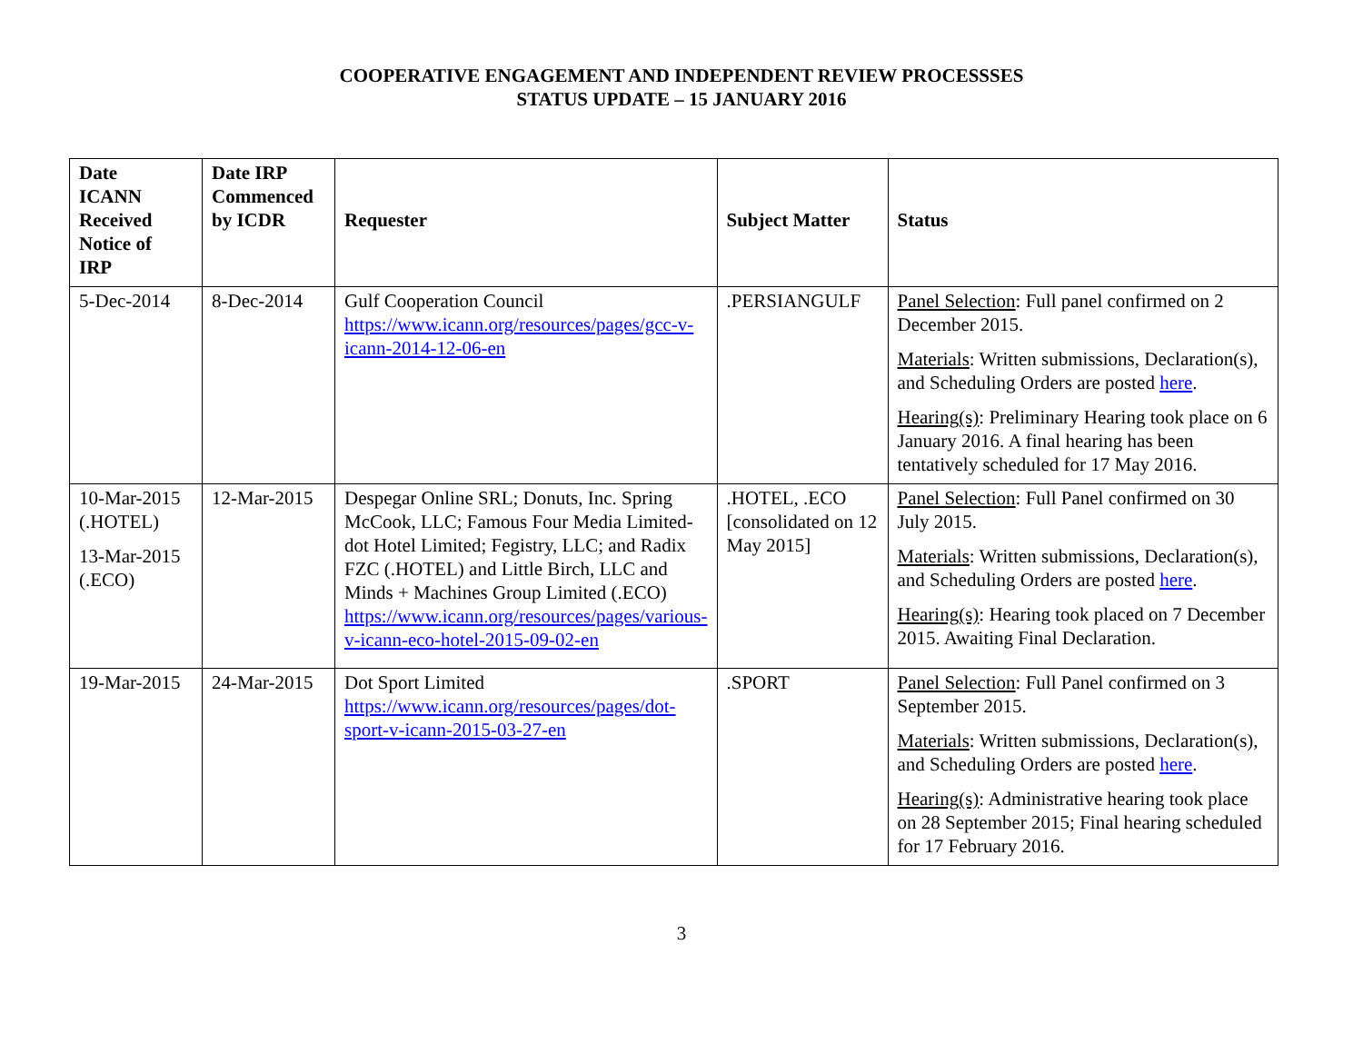COOPERATIVE ENGAGEMENT AND INDEPENDENT REVIEW PROCESSSES
STATUS UPDATE – 15 JANUARY 2016
| Date ICANN Received Notice of IRP | Date IRP Commenced by ICDR | Requester | Subject Matter | Status |
| --- | --- | --- | --- | --- |
| 5-Dec-2014 | 8-Dec-2014 | Gulf Cooperation Council https://www.icann.org/resources/pages/gcc-v-icann-2014-12-06-en | .PERSIANGULF | Panel Selection : Full panel confirmed on 2 December 2015. Materials : Written submissions, Declaration(s), and Scheduling Orders are posted here . Hearing(s) : Preliminary Hearing took place on 6 January 2016. A final hearing has been tentatively scheduled for 17 May 2016. |
| 10-Mar-2015 (.HOTEL) 13-Mar-2015 (.ECO) | 12-Mar-2015 | Despegar Online SRL; Donuts, Inc. Spring McCook, LLC; Famous Four Media Limited- dot Hotel Limited; Fegistry, LLC; and Radix FZC (.HOTEL) and Little Birch, LLC and Minds + Machines Group Limited (.ECO) https://www.icann.org/resources/pages/various-v-icann-eco-hotel-2015-09-02-en | .HOTEL, .ECO [consolidated on 12 May 2015] | Panel Selection : Full Panel confirmed on 30 July 2015. Materials : Written submissions, Declaration(s), and Scheduling Orders are posted here . Hearing(s) : Hearing took placed on 7 December 2015. Awaiting Final Declaration. |
| 19-Mar-2015 | 24-Mar-2015 | Dot Sport Limited https://www.icann.org/resources/pages/dot-sport-v-icann-2015-03-27-en | .SPORT | Panel Selection : Full Panel confirmed on 3 September 2015. Materials : Written submissions, Declaration(s), and Scheduling Orders are posted here . Hearing(s) : Administrative hearing took place on 28 September 2015; Final hearing scheduled for 17 February 2016. |
3